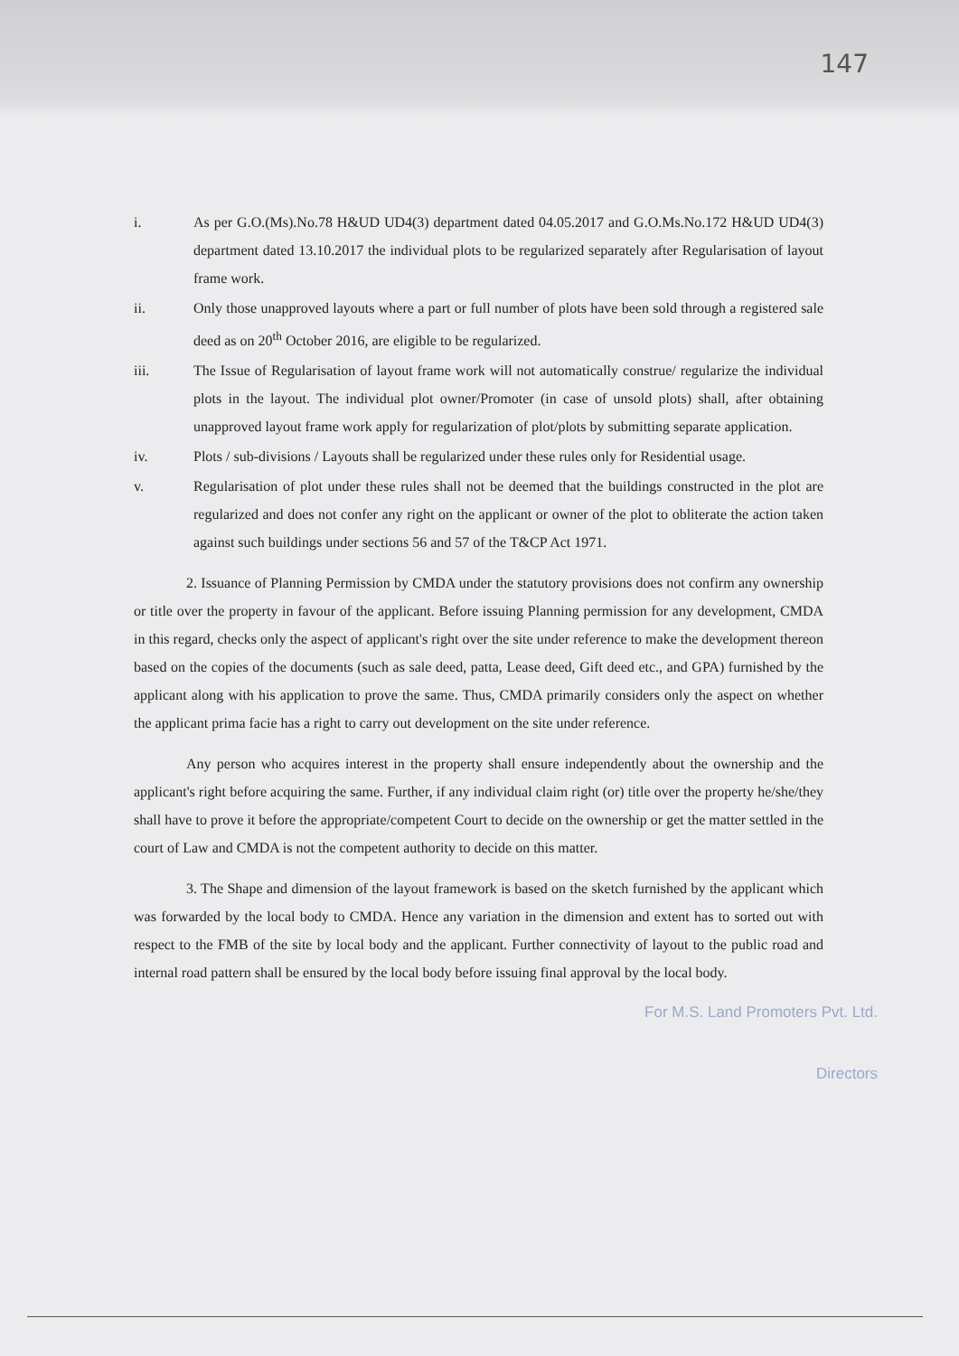147
i. As per G.O.(Ms).No.78 H&UD UD4(3) department dated 04.05.2017 and G.O.Ms.No.172 H&UD UD4(3) department dated 13.10.2017 the individual plots to be regularized separately after Regularisation of layout frame work.
ii. Only those unapproved layouts where a part or full number of plots have been sold through a registered sale deed as on 20<sup>th</sup> October 2016, are eligible to be regularized.
iii. The Issue of Regularisation of layout frame work will not automatically construe/ regularize the individual plots in the layout. The individual plot owner/Promoter (in case of unsold plots) shall, after obtaining unapproved layout frame work apply for regularization of plot/plots by submitting separate application.
iv. Plots / sub-divisions / Layouts shall be regularized under these rules only for Residential usage.
v. Regularisation of plot under these rules shall not be deemed that the buildings constructed in the plot are regularized and does not confer any right on the applicant or owner of the plot to obliterate the action taken against such buildings under sections 56 and 57 of the T&CP Act 1971.
2. Issuance of Planning Permission by CMDA under the statutory provisions does not confirm any ownership or title over the property in favour of the applicant. Before issuing Planning permission for any development, CMDA in this regard, checks only the aspect of applicant's right over the site under reference to make the development thereon based on the copies of the documents (such as sale deed, patta, Lease deed, Gift deed etc., and GPA) furnished by the applicant along with his application to prove the same. Thus, CMDA primarily considers only the aspect on whether the applicant prima facie has a right to carry out development on the site under reference.
Any person who acquires interest in the property shall ensure independently about the ownership and the applicant's right before acquiring the same. Further, if any individual claim right (or) title over the property he/she/they shall have to prove it before the appropriate/competent Court to decide on the ownership or get the matter settled in the court of Law and CMDA is not the competent authority to decide on this matter.
3. The Shape and dimension of the layout framework is based on the sketch furnished by the applicant which was forwarded by the local body to CMDA. Hence any variation in the dimension and extent has to sorted out with respect to the FMB of the site by local body and the applicant. Further connectivity of layout to the public road and internal road pattern shall be ensured by the local body before issuing final approval by the local body.
For M.S. Land Promoters Pvt. Ltd.
Directors